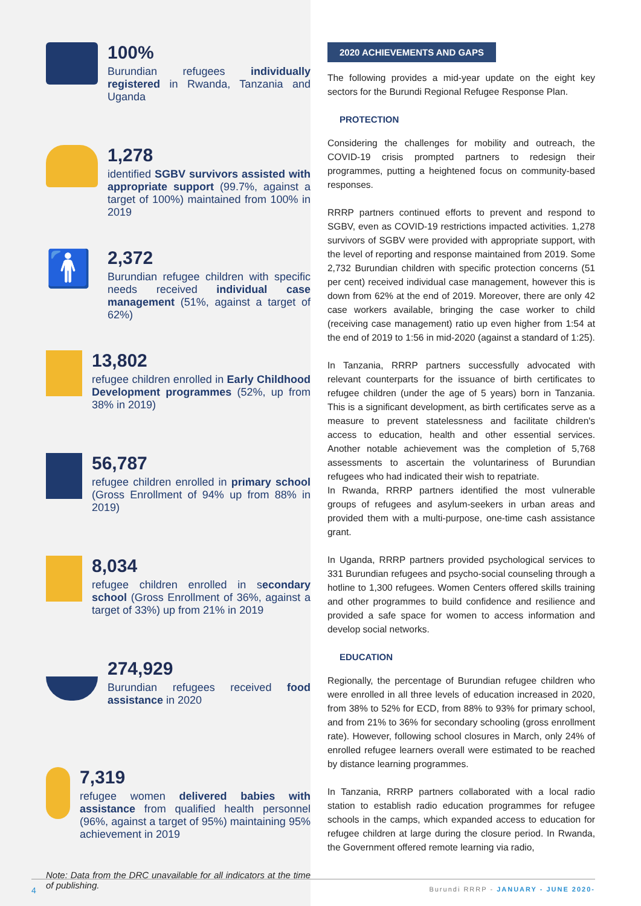100%
Burundian refugees individually registered in Rwanda, Tanzania and Uganda
1,278
identified SGBV survivors assisted with appropriate support (99.7%, against a target of 100%) maintained from 100% in 2019
🚹
2,372
Burundian refugee children with specific needs received individual case management (51%, against a target of 62%)
13,802
refugee children enrolled in Early Childhood Development programmes (52%, up from 38% in 2019)
56,787
refugee children enrolled in primary school (Gross Enrollment of 94% up from 88% in 2019)
8,034
refugee children enrolled in secondary school (Gross Enrollment of 36%, against a target of 33%) up from 21% in 2019
274,929
Burundian refugees received food assistance in 2020
7,319
refugee women delivered babies with assistance from qualified health personnel (96%, against a target of 95%) maintaining 95% achievement in 2019
Note: Data from the DRC unavailable for all indicators at the time of publishing.
2020 ACHIEVEMENTS AND GAPS
The following provides a mid-year update on the eight key sectors for the Burundi Regional Refugee Response Plan.
PROTECTION
Considering the challenges for mobility and outreach, the COVID-19 crisis prompted partners to redesign their programmes, putting a heightened focus on community-based responses.
RRRP partners continued efforts to prevent and respond to SGBV, even as COVID-19 restrictions impacted activities. 1,278 survivors of SGBV were provided with appropriate support, with the level of reporting and response maintained from 2019. Some 2,732 Burundian children with specific protection concerns (51 per cent) received individual case management, however this is down from 62% at the end of 2019. Moreover, there are only 42 case workers available, bringing the case worker to child (receiving case management) ratio up even higher from 1:54 at the end of 2019 to 1:56 in mid-2020 (against a standard of 1:25).
In Tanzania, RRRP partners successfully advocated with relevant counterparts for the issuance of birth certificates to refugee children (under the age of 5 years) born in Tanzania. This is a significant development, as birth certificates serve as a measure to prevent statelessness and facilitate children's access to education, health and other essential services. Another notable achievement was the completion of 5,768 assessments to ascertain the voluntariness of Burundian refugees who had indicated their wish to repatriate.
In Rwanda, RRRP partners identified the most vulnerable groups of refugees and asylum-seekers in urban areas and provided them with a multi-purpose, one-time cash assistance grant.
In Uganda, RRRP partners provided psychological services to 331 Burundian refugees and psycho-social counseling through a hotline to 1,300 refugees. Women Centers offered skills training and other programmes to build confidence and resilience and provided a safe space for women to access information and develop social networks.
EDUCATION
Regionally, the percentage of Burundian refugee children who were enrolled in all three levels of education increased in 2020, from 38% to 52% for ECD, from 88% to 93% for primary school, and from 21% to 36% for secondary schooling (gross enrollment rate). However, following school closures in March, only 24% of enrolled refugee learners overall were estimated to be reached by distance learning programmes.
In Tanzania, RRRP partners collaborated with a local radio station to establish radio education programmes for refugee schools in the camps, which expanded access to education for refugee children at large during the closure period. In Rwanda, the Government offered remote learning via radio,
4 Burundi RRRP - JANUARY - JUNE 2020-